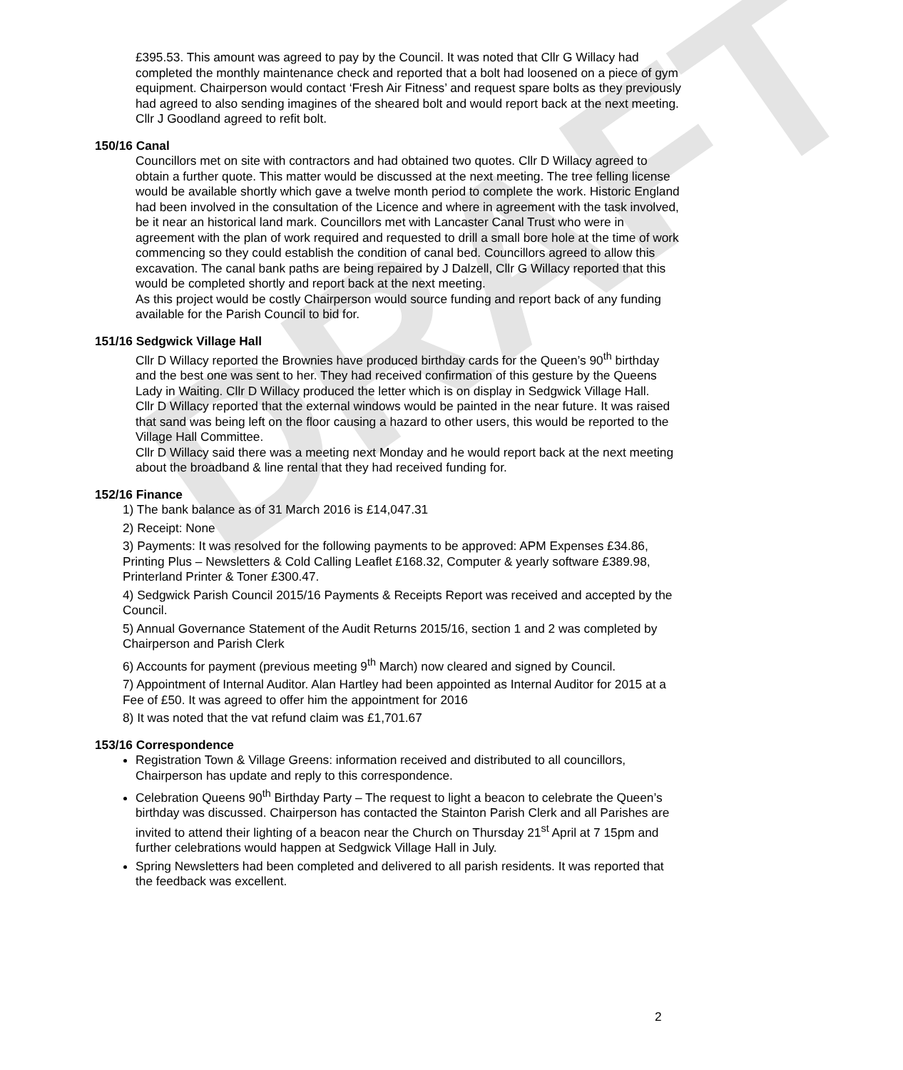DRAFT
£395.53. This amount was agreed to pay by the Council. It was noted that Cllr G Willacy had completed the monthly maintenance check and reported that a bolt had loosened on a piece of gym equipment. Chairperson would contact ‘Fresh Air Fitness’ and request spare bolts as they previously had agreed to also sending imagines of the sheared bolt and would report back at the next meeting. Cllr J Goodland agreed to refit bolt.
150/16 Canal
Councillors met on site with contractors and had obtained two quotes. Cllr D Willacy agreed to obtain a further quote. This matter would be discussed at the next meeting. The tree felling license would be available shortly which gave a twelve month period to complete the work. Historic England had been involved in the consultation of the Licence and where in agreement with the task involved, be it near an historical land mark. Councillors met with Lancaster Canal Trust who were in agreement with the plan of work required and requested to drill a small bore hole at the time of work commencing so they could establish the condition of canal bed. Councillors agreed to allow this excavation. The canal bank paths are being repaired by J Dalzell, Cllr G Willacy reported that this would be completed shortly and report back at the next meeting.
As this project would be costly Chairperson would source funding and report back of any funding available for the Parish Council to bid for.
151/16 Sedgwick Village Hall
Cllr D Willacy reported the Brownies have produced birthday cards for the Queen’s 90<sup>th</sup> birthday and the best one was sent to her. They had received confirmation of this gesture by the Queens Lady in Waiting. Cllr D Willacy produced the letter which is on display in Sedgwick Village Hall.
Cllr D Willacy reported that the external windows would be painted in the near future. It was raised that sand was being left on the floor causing a hazard to other users, this would be reported to the Village Hall Committee.
Cllr D Willacy said there was a meeting next Monday and he would report back at the next meeting about the broadband & line rental that they had received funding for.
152/16 Finance
1) The bank balance as of 31 March 2016 is £14,047.31
2) Receipt: None
3) Payments: It was resolved for the following payments to be approved: APM Expenses £34.86, Printing Plus – Newsletters & Cold Calling Leaflet £168.32, Computer & yearly software £389.98, Printerland Printer & Toner £300.47.
4) Sedgwick Parish Council 2015/16 Payments & Receipts Report was received and accepted by the Council.
5) Annual Governance Statement of the Audit Returns 2015/16, section 1 and 2 was completed by Chairperson and Parish Clerk
6) Accounts for payment (previous meeting 9<sup>th</sup> March) now cleared and signed by Council.
7) Appointment of Internal Auditor. Alan Hartley had been appointed as Internal Auditor for 2015 at a Fee of £50. It was agreed to offer him the appointment for 2016
8) It was noted that the vat refund claim was £1,701.67
153/16 Correspondence
Registration Town & Village Greens: information received and distributed to all councillors, Chairperson has update and reply to this correspondence.
Celebration Queens 90<sup>th</sup> Birthday Party – The request to light a beacon to celebrate the Queen’s birthday was discussed. Chairperson has contacted the Stainton Parish Clerk and all Parishes are invited to attend their lighting of a beacon near the Church on Thursday 21<sup>st</sup> April at 7 15pm and further celebrations would happen at Sedgwick Village Hall in July.
Spring Newsletters had been completed and delivered to all parish residents. It was reported that the feedback was excellent.
2